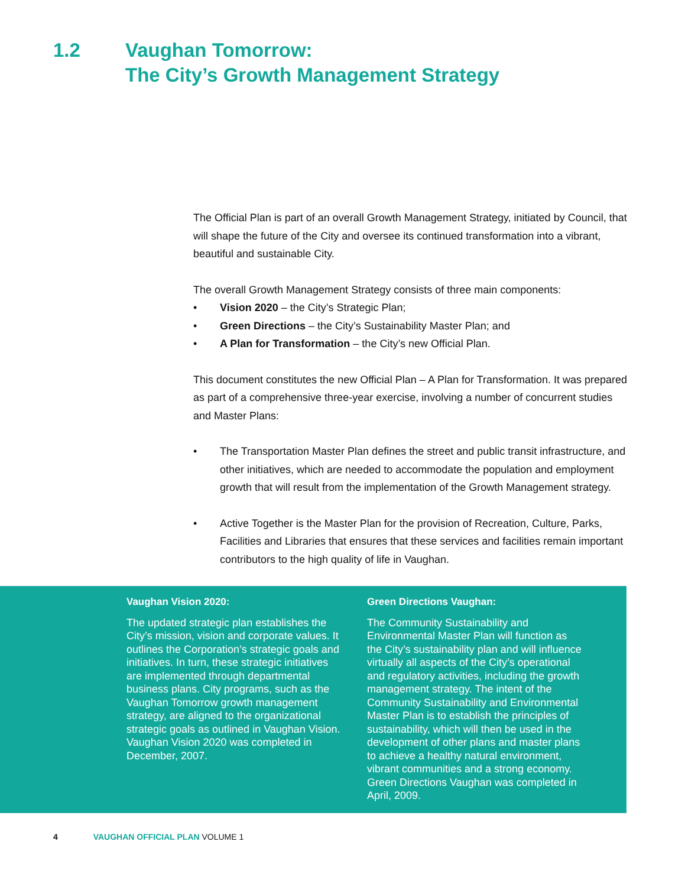1.2 Vaughan Tomorrow:
The City’s Growth Management Strategy
The Official Plan is part of an overall Growth Management Strategy, initiated by Council, that will shape the future of the City and oversee its continued transformation into a vibrant, beautiful and sustainable City.
The overall Growth Management Strategy consists of three main components:
• Vision 2020 – the City’s Strategic Plan;
• Green Directions – the City’s Sustainability Master Plan; and
• A Plan for Transformation – the City’s new Official Plan.
This document constitutes the new Official Plan – A Plan for Transformation. It was prepared as part of a comprehensive three-year exercise, involving a number of concurrent studies and Master Plans:
• The Transportation Master Plan defines the street and public transit infrastructure, and other initiatives, which are needed to accommodate the population and employment growth that will result from the implementation of the Growth Management strategy.
• Active Together is the Master Plan for the provision of Recreation, Culture, Parks, Facilities and Libraries that ensures that these services and facilities remain important contributors to the high quality of life in Vaughan.
Vaughan Vision 2020:
The updated strategic plan establishes the City’s mission, vision and corporate values. It outlines the Corporation’s strategic goals and initiatives. In turn, these strategic initiatives are implemented through departmental business plans. City programs, such as the Vaughan Tomorrow growth management strategy, are aligned to the organizational strategic goals as outlined in Vaughan Vision. Vaughan Vision 2020 was completed in December, 2007.
Green Directions Vaughan:
The Community Sustainability and Environmental Master Plan will function as the City’s sustainability plan and will influence virtually all aspects of the City’s operational and regulatory activities, including the growth management strategy. The intent of the Community Sustainability and Environmental Master Plan is to establish the principles of sustainability, which will then be used in the development of other plans and master plans to achieve a healthy natural environment, vibrant communities and a strong economy. Green Directions Vaughan was completed in April, 2009.
4 VAUGHAN OFFICIAL PLAN VOLUME 1